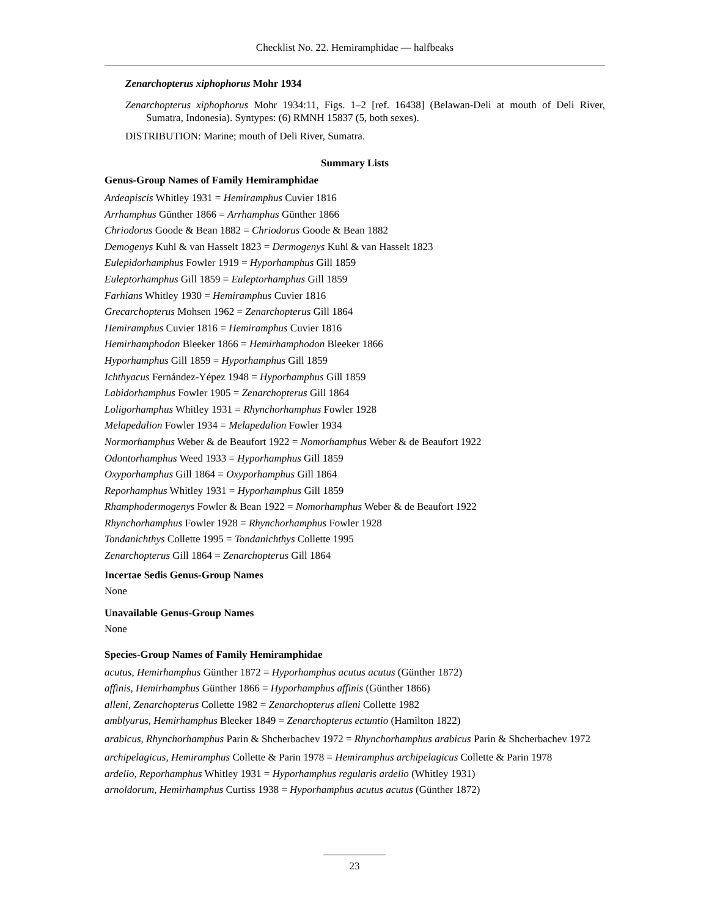Checklist No. 22. Hemiramphidae — halfbeaks
Zenarchopterus xiphophorus Mohr 1934
Zenarchopterus xiphophorus Mohr 1934:11, Figs. 1–2 [ref. 16438] (Belawan-Deli at mouth of Deli River, Sumatra, Indonesia). Syntypes: (6) RMNH 15837 (5, both sexes).
DISTRIBUTION: Marine; mouth of Deli River, Sumatra.
Summary Lists
Genus-Group Names of Family Hemiramphidae
Ardeapiscis Whitley 1931 = Hemiramphus Cuvier 1816
Arrhamphus Günther 1866 = Arrhamphus Günther 1866
Chriodorus Goode & Bean 1882 = Chriodorus Goode & Bean 1882
Demogenys Kuhl & van Hasselt 1823 = Dermogenys Kuhl & van Hasselt 1823
Eulepidorhamphus Fowler 1919 = Hyporhamphus Gill 1859
Euleptorhamphus Gill 1859 = Euleptorhamphus Gill 1859
Farhians Whitley 1930 = Hemiramphus Cuvier 1816
Grecarchopterus Mohsen 1962 = Zenarchopterus Gill 1864
Hemiramphus Cuvier 1816 = Hemiramphus Cuvier 1816
Hemirhamphodon Bleeker 1866 = Hemirhamphodon Bleeker 1866
Hyporhamphus Gill 1859 = Hyporhamphus Gill 1859
Ichthyacus Fernández-Yépez 1948 = Hyporhamphus Gill 1859
Labidorhamphus Fowler 1905 = Zenarchopterus Gill 1864
Loligorhamphus Whitley 1931 = Rhynchorhamphus Fowler 1928
Melapedalion Fowler 1934 = Melapedalion Fowler 1934
Normorhamphus Weber & de Beaufort 1922 = Nomorhamphus Weber & de Beaufort 1922
Odontorhamphus Weed 1933 = Hyporhamphus Gill 1859
Oxyporhamphus Gill 1864 = Oxyporhamphus Gill 1864
Reporhamphus Whitley 1931 = Hyporhamphus Gill 1859
Rhamphodermogenys Fowler & Bean 1922 = Nomorhamphus Weber & de Beaufort 1922
Rhynchorhamphus Fowler 1928 = Rhynchorhamphus Fowler 1928
Tondanichthys Collette 1995 = Tondanichthys Collette 1995
Zenarchopterus Gill 1864 = Zenarchopterus Gill 1864
Incertae Sedis Genus-Group Names
None
Unavailable Genus-Group Names
None
Species-Group Names of Family Hemiramphidae
acutus, Hemirhamphus Günther 1872 = Hyporhamphus acutus acutus (Günther 1872)
affinis, Hemirhamphus Günther 1866 = Hyporhamphus affinis (Günther 1866)
alleni, Zenarchopterus Collette 1982 = Zenarchopterus alleni Collette 1982
amblyurus, Hemirhamphus Bleeker 1849 = Zenarchopterus ectuntio (Hamilton 1822)
arabicus, Rhynchorhamphus Parin & Shcherbachev 1972 = Rhynchorhamphus arabicus Parin & Shcherbachev 1972
archipelagicus, Hemiramphus Collette & Parin 1978 = Hemiramphus archipelagicus Collette & Parin 1978
ardelio, Reporhamphus Whitley 1931 = Hyporhamphus regularis ardelio (Whitley 1931)
arnoldorum, Hemirhamphus Curtiss 1938 = Hyporhamphus acutus acutus (Günther 1872)
23